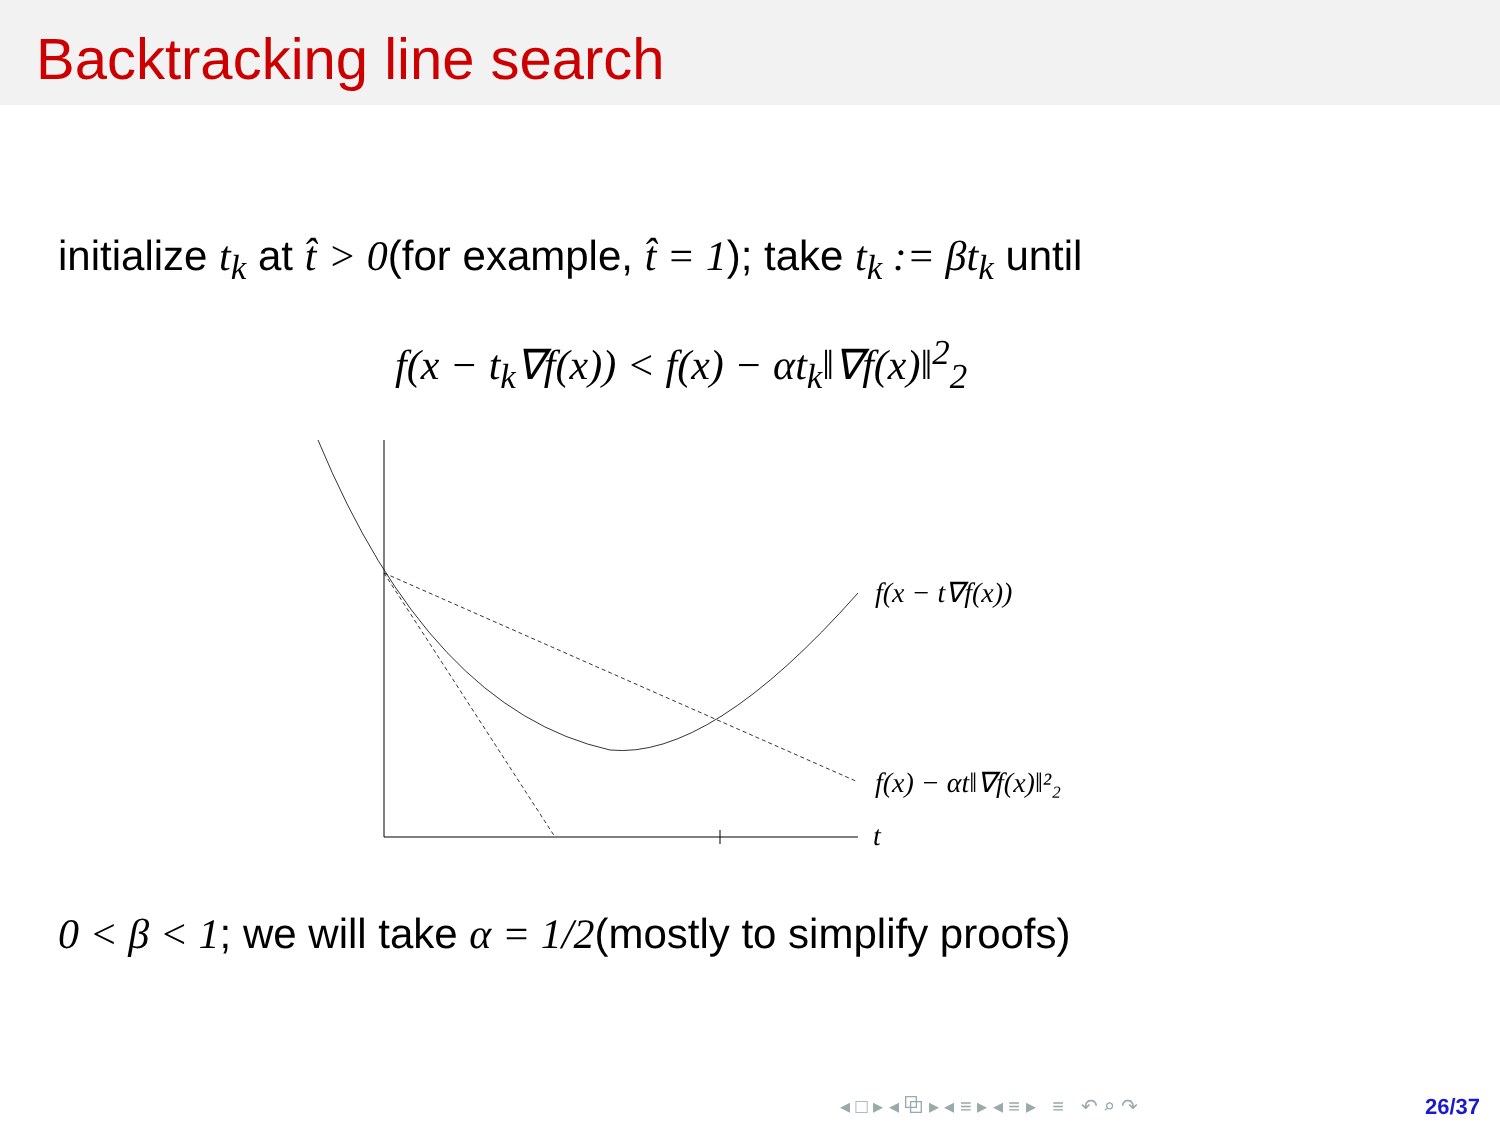Backtracking line search
initialize t<sub>k</sub> at t̂ > 0(for example, t̂ = 1); take t<sub>k</sub> := βt<sub>k</sub> until
f(x − t<sub>k</sub>∇f(x)) < f(x) − αt<sub>k</sub>‖∇f(x)‖<sup>2</sup><sub>2</sub>
f(x − t∇f(x))
f(x) − αt‖∇f(x)‖²₂
t
0 < β < 1; we will take α = 1/2(mostly to simplify proofs)
◂ □ ▸ ◂ ⧉ ▸ ◂ ≡ ▸ ◂ ≡ ▸ ≡ ↶ ⌕ ↷
26/37